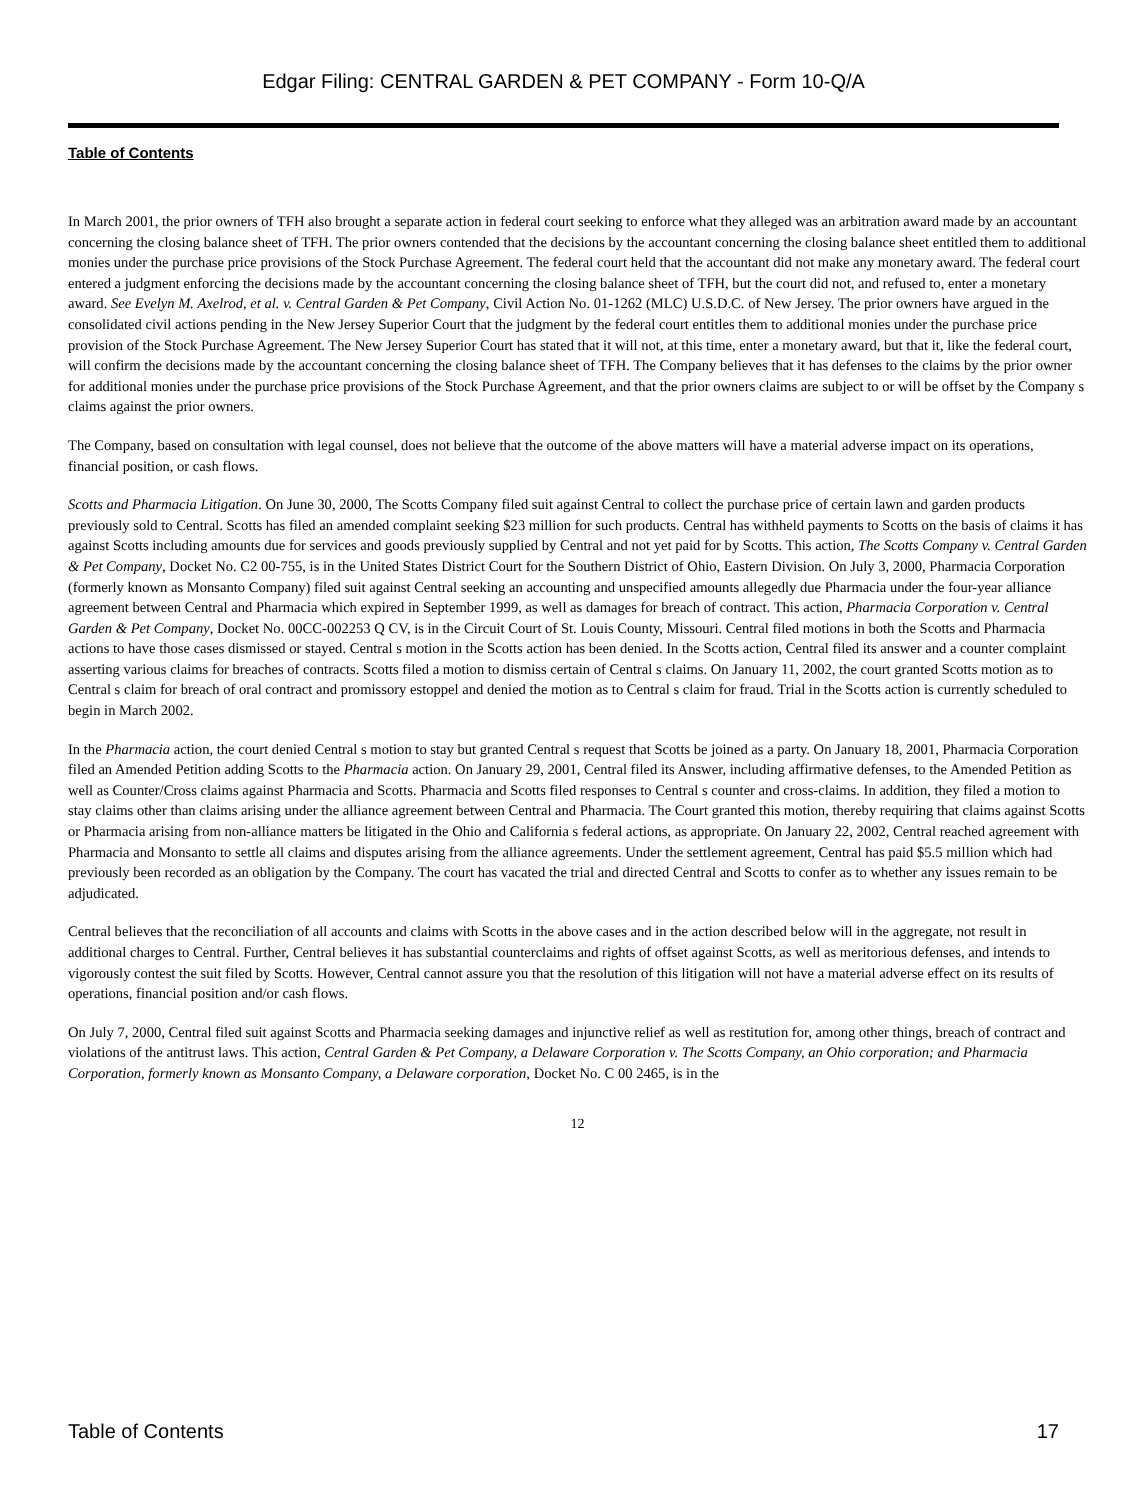Edgar Filing: CENTRAL GARDEN & PET COMPANY - Form 10-Q/A
Table of Contents
In March 2001, the prior owners of TFH also brought a separate action in federal court seeking to enforce what they alleged was an arbitration award made by an accountant concerning the closing balance sheet of TFH. The prior owners contended that the decisions by the accountant concerning the closing balance sheet entitled them to additional monies under the purchase price provisions of the Stock Purchase Agreement. The federal court held that the accountant did not make any monetary award. The federal court entered a judgment enforcing the decisions made by the accountant concerning the closing balance sheet of TFH, but the court did not, and refused to, enter a monetary award. See Evelyn M. Axelrod, et al. v. Central Garden & Pet Company, Civil Action No. 01-1262 (MLC) U.S.D.C. of New Jersey. The prior owners have argued in the consolidated civil actions pending in the New Jersey Superior Court that the judgment by the federal court entitles them to additional monies under the purchase price provision of the Stock Purchase Agreement. The New Jersey Superior Court has stated that it will not, at this time, enter a monetary award, but that it, like the federal court, will confirm the decisions made by the accountant concerning the closing balance sheet of TFH. The Company believes that it has defenses to the claims by the prior owner for additional monies under the purchase price provisions of the Stock Purchase Agreement, and that the prior owners claims are subject to or will be offset by the Company s claims against the prior owners.
The Company, based on consultation with legal counsel, does not believe that the outcome of the above matters will have a material adverse impact on its operations, financial position, or cash flows.
Scotts and Pharmacia Litigation. On June 30, 2000, The Scotts Company filed suit against Central to collect the purchase price of certain lawn and garden products previously sold to Central. Scotts has filed an amended complaint seeking $23 million for such products. Central has withheld payments to Scotts on the basis of claims it has against Scotts including amounts due for services and goods previously supplied by Central and not yet paid for by Scotts. This action, The Scotts Company v. Central Garden & Pet Company, Docket No. C2 00-755, is in the United States District Court for the Southern District of Ohio, Eastern Division. On July 3, 2000, Pharmacia Corporation (formerly known as Monsanto Company) filed suit against Central seeking an accounting and unspecified amounts allegedly due Pharmacia under the four-year alliance agreement between Central and Pharmacia which expired in September 1999, as well as damages for breach of contract. This action, Pharmacia Corporation v. Central Garden & Pet Company, Docket No. 00CC-002253 Q CV, is in the Circuit Court of St. Louis County, Missouri. Central filed motions in both the Scotts and Pharmacia actions to have those cases dismissed or stayed. Central s motion in the Scotts action has been denied. In the Scotts action, Central filed its answer and a counter complaint asserting various claims for breaches of contracts. Scotts filed a motion to dismiss certain of Central s claims. On January 11, 2002, the court granted Scotts motion as to Central s claim for breach of oral contract and promissory estoppel and denied the motion as to Central s claim for fraud. Trial in the Scotts action is currently scheduled to begin in March 2002.
In the Pharmacia action, the court denied Central s motion to stay but granted Central s request that Scotts be joined as a party. On January 18, 2001, Pharmacia Corporation filed an Amended Petition adding Scotts to the Pharmacia action. On January 29, 2001, Central filed its Answer, including affirmative defenses, to the Amended Petition as well as Counter/Cross claims against Pharmacia and Scotts. Pharmacia and Scotts filed responses to Central s counter and cross-claims. In addition, they filed a motion to stay claims other than claims arising under the alliance agreement between Central and Pharmacia. The Court granted this motion, thereby requiring that claims against Scotts or Pharmacia arising from non-alliance matters be litigated in the Ohio and California s federal actions, as appropriate. On January 22, 2002, Central reached agreement with Pharmacia and Monsanto to settle all claims and disputes arising from the alliance agreements. Under the settlement agreement, Central has paid $5.5 million which had previously been recorded as an obligation by the Company. The court has vacated the trial and directed Central and Scotts to confer as to whether any issues remain to be adjudicated.
Central believes that the reconciliation of all accounts and claims with Scotts in the above cases and in the action described below will in the aggregate, not result in additional charges to Central. Further, Central believes it has substantial counterclaims and rights of offset against Scotts, as well as meritorious defenses, and intends to vigorously contest the suit filed by Scotts. However, Central cannot assure you that the resolution of this litigation will not have a material adverse effect on its results of operations, financial position and/or cash flows.
On July 7, 2000, Central filed suit against Scotts and Pharmacia seeking damages and injunctive relief as well as restitution for, among other things, breach of contract and violations of the antitrust laws. This action, Central Garden & Pet Company, a Delaware Corporation v. The Scotts Company, an Ohio corporation; and Pharmacia Corporation, formerly known as Monsanto Company, a Delaware corporation, Docket No. C 00 2465, is in the
12
Table of Contents 17